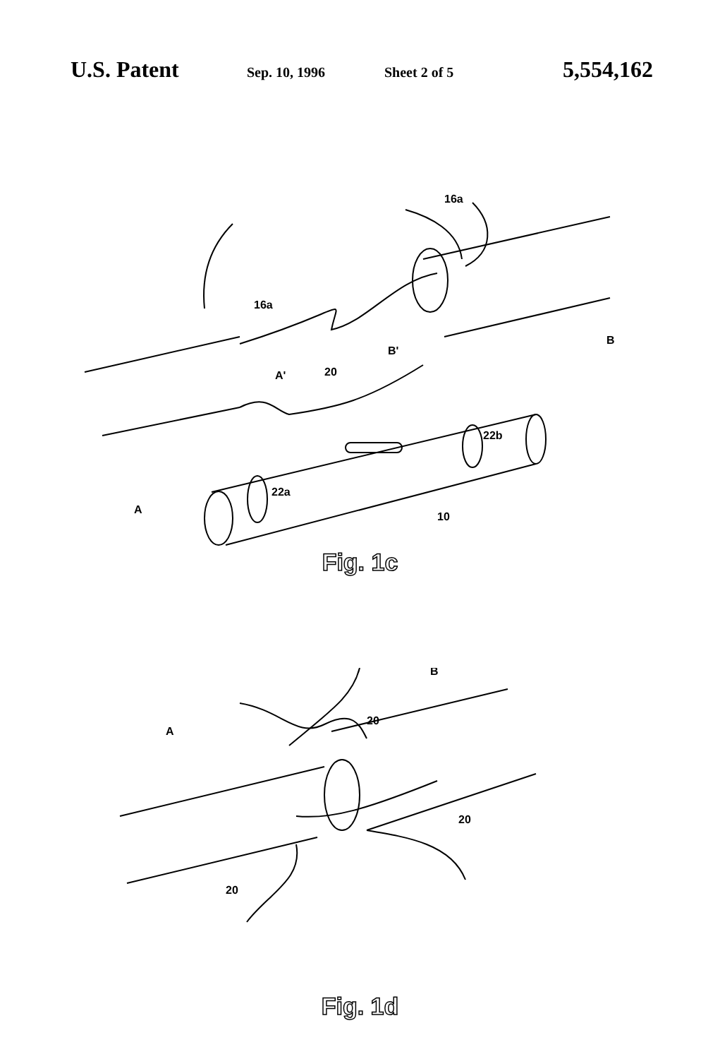U.S. Patent Sep. 10, 1996 Sheet 2 of 5 5,554,162
16a
16a
A'
20
B'
B
A
10
22a
22b
Fig. 1c
20
20
20
B
A
Fig. 1d